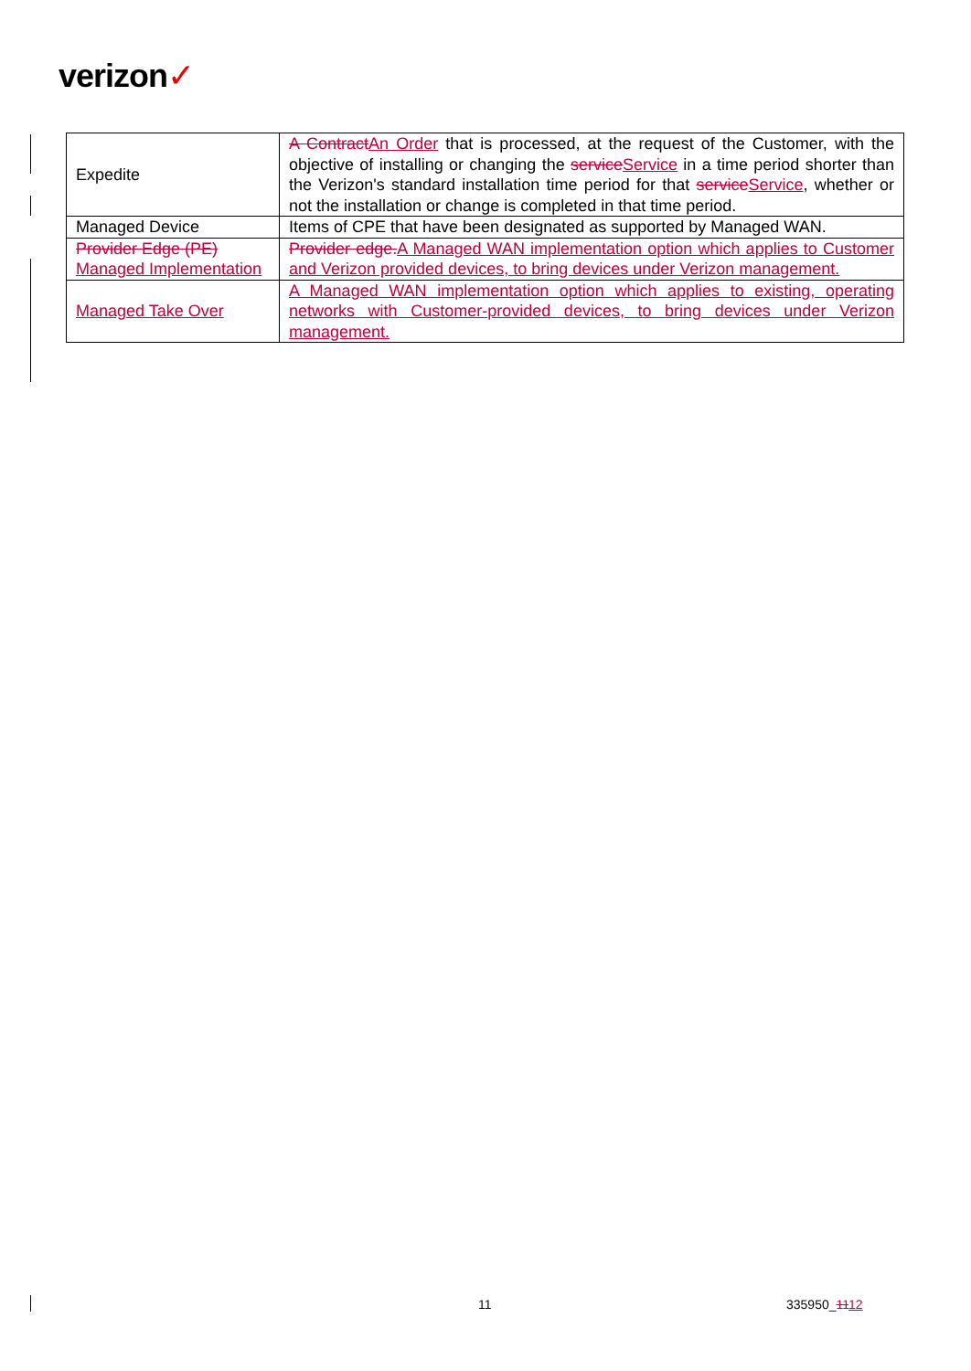verizon✓
| Expedite | A Contract An Order that is processed, at the request of the Customer, with the objective of installing or changing the service Service in a time period shorter than the Verizon's standard installation time period for that service Service , whether or not the installation or change is completed in that time period. |
| Managed Device | Items of CPE that have been designated as supported by Managed WAN. |
| Provider Edge (PE) Managed Implementation | Provider edge. A Managed WAN implementation option which applies to Customer and Verizon provided devices, to bring devices under Verizon management. |
| Managed Take Over | A Managed WAN implementation option which applies to existing, operating networks with Customer-provided devices, to bring devices under Verizon management. |
11 335950_1112